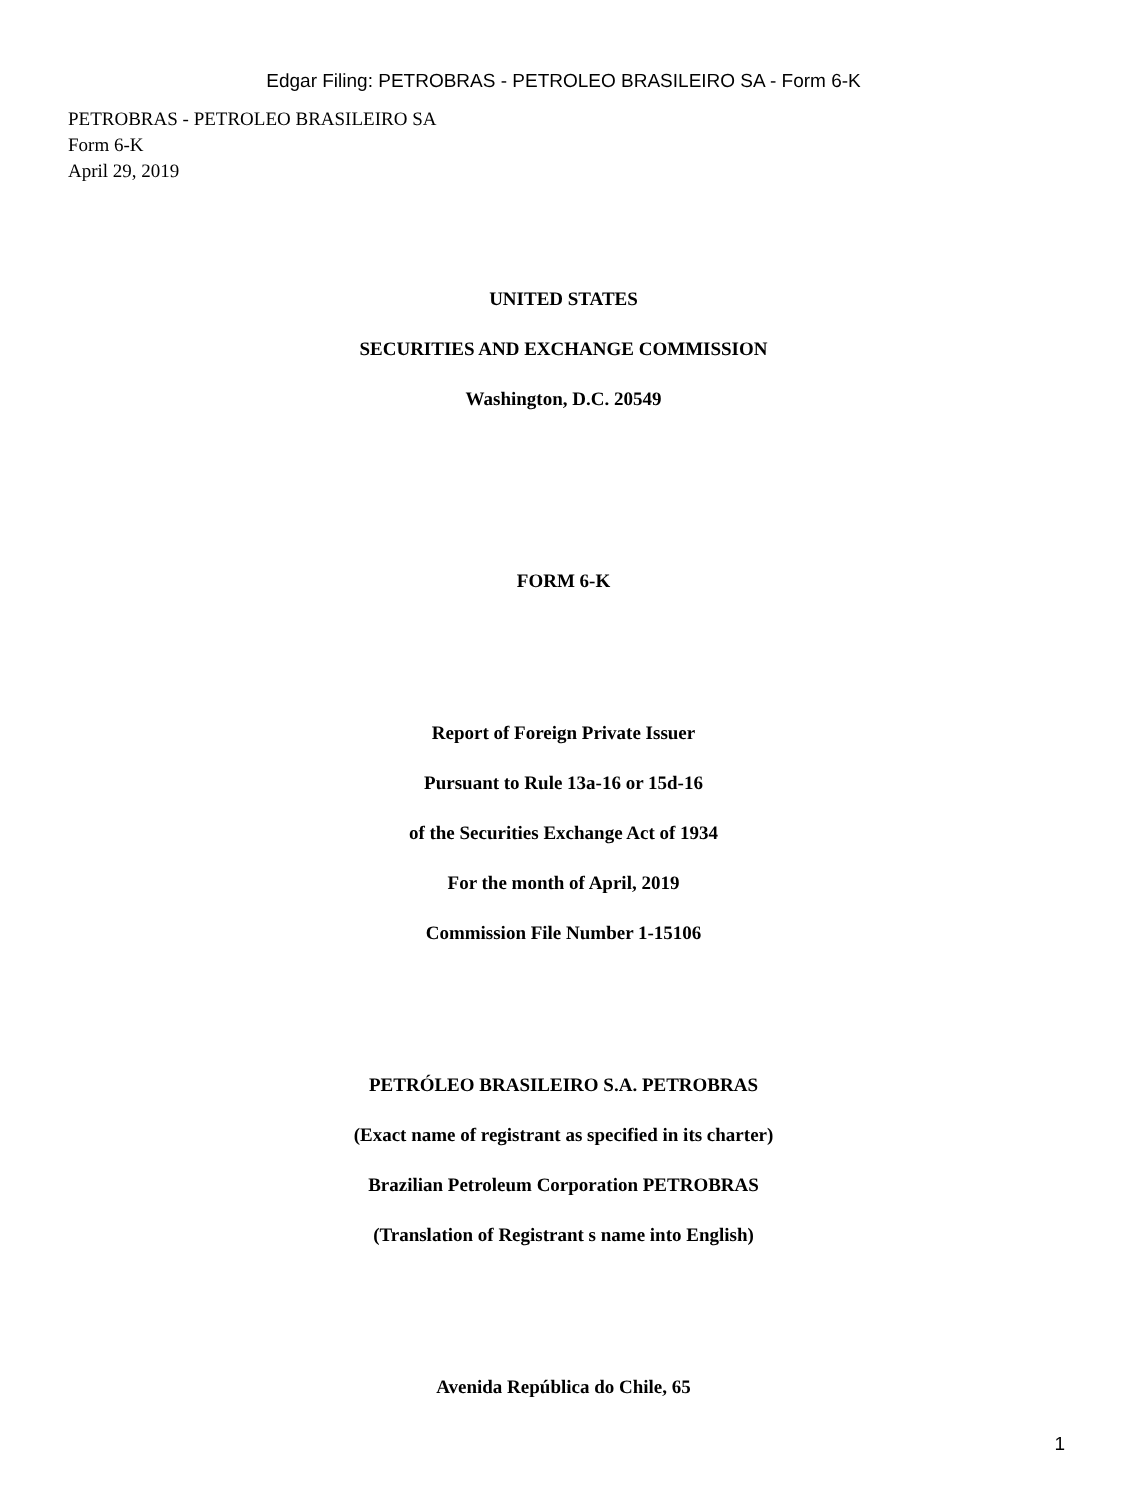Edgar Filing: PETROBRAS - PETROLEO BRASILEIRO SA - Form 6-K
PETROBRAS - PETROLEO BRASILEIRO SA
Form 6-K
April 29, 2019
UNITED STATES
SECURITIES AND EXCHANGE COMMISSION
Washington, D.C. 20549
FORM 6-K
Report of Foreign Private Issuer
Pursuant to Rule 13a-16 or 15d-16
of the Securities Exchange Act of 1934
For the month of April, 2019
Commission File Number 1-15106
PETRÓLEO BRASILEIRO S.A. PETROBRAS
(Exact name of registrant as specified in its charter)
Brazilian Petroleum Corporation PETROBRAS
(Translation of Registrant s name into English)
Avenida República do Chile, 65
1